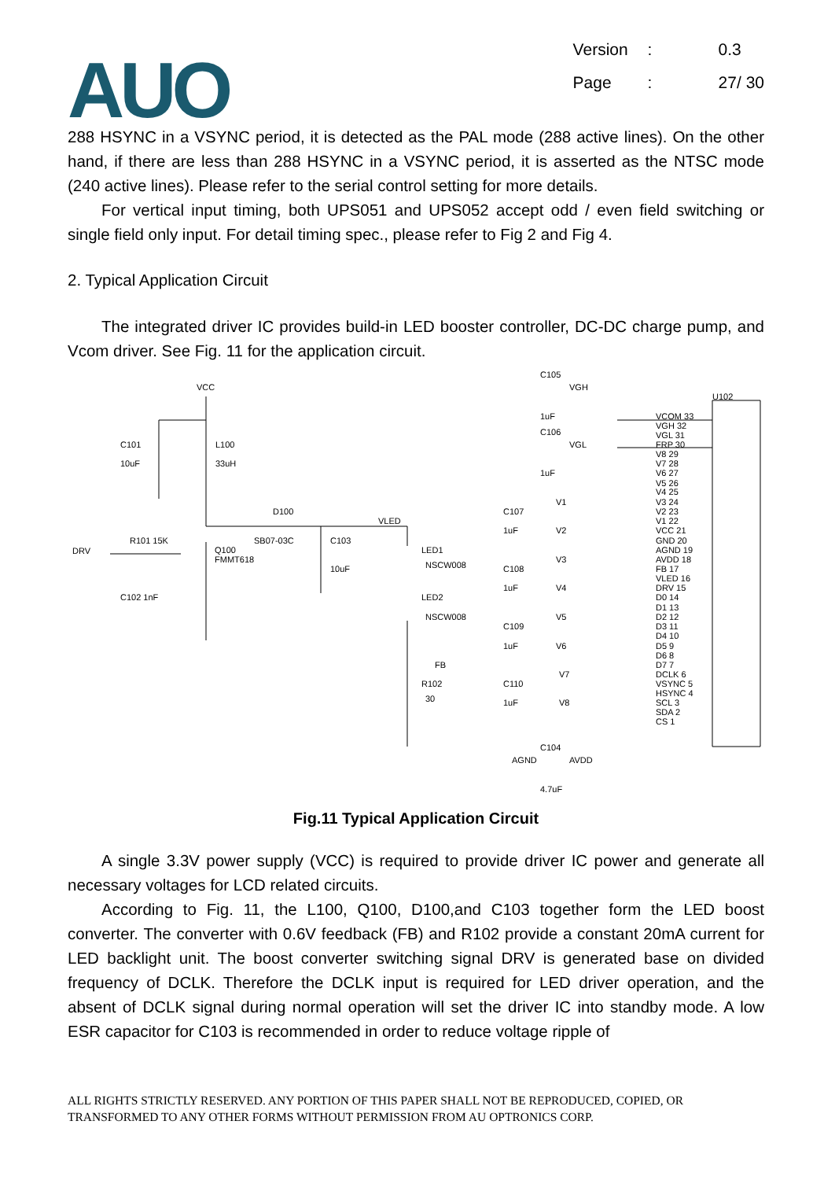AUO
Version: 0.3
Page: 27/ 30
288 HSYNC in a VSYNC period, it is detected as the PAL mode (288 active lines). On the other hand, if there are less than 288 HSYNC in a VSYNC period, it is asserted as the NTSC mode (240 active lines). Please refer to the serial control setting for more details.
For vertical input timing, both UPS051 and UPS052 accept odd / even field switching or single field only input. For detail timing spec., please refer to Fig 2 and Fig 4.
2. Typical Application Circuit
The integrated driver IC provides build-in LED booster controller, DC-DC charge pump, and Vcom driver. See Fig. 11 for the application circuit.
VCC
C101
10uF
L100
33uH
D100
SB07-03C
C103
10uF
VLED
DRV
R101 15K
Q100
FMMT618
C102 1nF
LED1
NSCW008
LED2
NSCW008
FB
R102
30
C105
VGH
1uF
C106
VGL
1uF
C107
V1
1uF
V2
C108
V3
1uF
V4
C109
V5
1uF
V6
C110
V7
1uF
V8
C104
AGND
AVDD
4.7uF
U102
VCOM 33
VGH 32
VGL 31
FRP 30
V8 29
V7 28
V6 27
V5 26
V4 25
V3 24
V2 23
V1 22
VCC 21
GND 20
AGND 19
AVDD 18
FB 17
VLED 16
DRV 15
D0 14
D1 13
D2 12
D3 11
D4 10
D5 9
D6 8
D7 7
DCLK 6
VSYNC 5
HSYNC 4
SCL 3
SDA 2
CS 1
Fig.11 Typical Application Circuit
A single 3.3V power supply (VCC) is required to provide driver IC power and generate all necessary voltages for LCD related circuits.
According to Fig. 11, the L100, Q100, D100,and C103 together form the LED boost converter. The converter with 0.6V feedback (FB) and R102 provide a constant 20mA current for LED backlight unit. The boost converter switching signal DRV is generated base on divided frequency of DCLK. Therefore the DCLK input is required for LED driver operation, and the absent of DCLK signal during normal operation will set the driver IC into standby mode. A low ESR capacitor for C103 is recommended in order to reduce voltage ripple of
ALL RIGHTS STRICTLY RESERVED. ANY PORTION OF THIS PAPER SHALL NOT BE REPRODUCED, COPIED, OR TRANSFORMED TO ANY OTHER FORMS WITHOUT PERMISSION FROM AU OPTRONICS CORP.